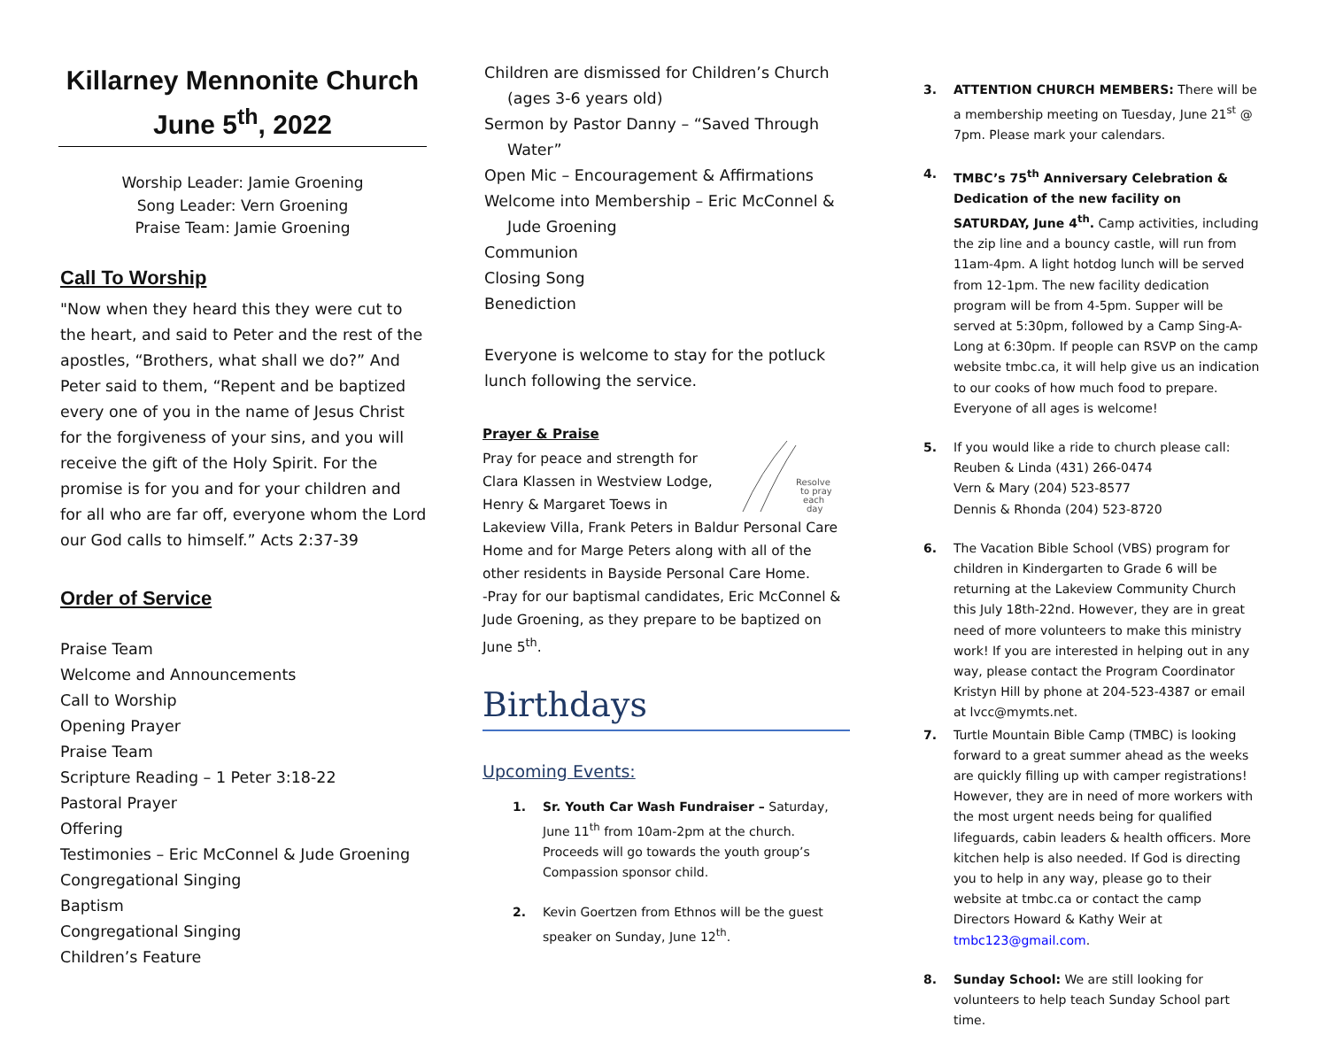Killarney Mennonite Church
June 5<sup>th</sup>, 2022
Worship Leader: Jamie Groening
Song Leader: Vern Groening
Praise Team: Jamie Groening
Call To Worship
"Now when they heard this they were cut to the heart, and said to Peter and the rest of the apostles, “Brothers, what shall we do?” And Peter said to them, “Repent and be baptized every one of you in the name of Jesus Christ for the forgiveness of your sins, and you will receive the gift of the Holy Spirit. For the promise is for you and for your children and for all who are far off, everyone whom the Lord our God calls to himself.” Acts 2:37-39
Order of Service
Praise Team
Welcome and Announcements
Call to Worship
Opening Prayer
Praise Team
Scripture Reading – 1 Peter 3:18-22
Pastoral Prayer
Offering
Testimonies – Eric McConnel & Jude Groening
Congregational Singing
Baptism
Congregational Singing
Children’s Feature
Children are dismissed for Children’s Church
(ages 3-6 years old)
Sermon by Pastor Danny – “Saved Through
Water”
Open Mic – Encouragement & Affirmations
Welcome into Membership – Eric McConnel &
Jude Groening
Communion
Closing Song
Benediction
Everyone is welcome to stay for the potluck lunch following the service.
Prayer & Praise
Resolve
to pray
each
day
Pray for peace and strength for Clara Klassen in Westview Lodge, Henry & Margaret Toews in Lakeview Villa, Frank Peters in Baldur Personal Care Home and for Marge Peters along with all of the other residents in Bayside Personal Care Home.
-Pray for our baptismal candidates, Eric McConnel & Jude Groening, as they prepare to be baptized on June 5<sup>th</sup>.
Birthdays
Upcoming Events:
1. Sr. Youth Car Wash Fundraiser – Saturday, June 11<sup>th</sup> from 10am-2pm at the church. Proceeds will go towards the youth group’s Compassion sponsor child.
2. Kevin Goertzen from Ethnos will be the guest speaker on Sunday, June 12<sup>th</sup>.
3. ATTENTION CHURCH MEMBERS: There will be a membership meeting on Tuesday, June 21<sup>st</sup> @ 7pm. Please mark your calendars.
4. TMBC’s 75<sup>th</sup> Anniversary Celebration & Dedication of the new facility on SATURDAY, June 4<sup>th</sup>. Camp activities, including the zip line and a bouncy castle, will run from 11am-4pm. A light hotdog lunch will be served from 12-1pm. The new facility dedication program will be from 4-5pm. Supper will be served at 5:30pm, followed by a Camp Sing-A-Long at 6:30pm. If people can RSVP on the camp website tmbc.ca, it will help give us an indication to our cooks of how much food to prepare. Everyone of all ages is welcome!
5. If you would like a ride to church please call:
Reuben & Linda (431) 266-0474
Vern & Mary (204) 523-8577
Dennis & Rhonda (204) 523-8720
6. The Vacation Bible School (VBS) program for children in Kindergarten to Grade 6 will be returning at the Lakeview Community Church this July 18th-22nd. However, they are in great need of more volunteers to make this ministry work! If you are interested in helping out in any way, please contact the Program Coordinator Kristyn Hill by phone at 204-523-4387 or email at lvcc@mymts.net.
7. Turtle Mountain Bible Camp (TMBC) is looking forward to a great summer ahead as the weeks are quickly filling up with camper registrations! However, they are in need of more workers with the most urgent needs being for qualified lifeguards, cabin leaders & health officers. More kitchen help is also needed. If God is directing you to help in any way, please go to their website at tmbc.ca or contact the camp Directors Howard & Kathy Weir at tmbc123@gmail.com.
8. Sunday School: We are still looking for volunteers to help teach Sunday School part time.